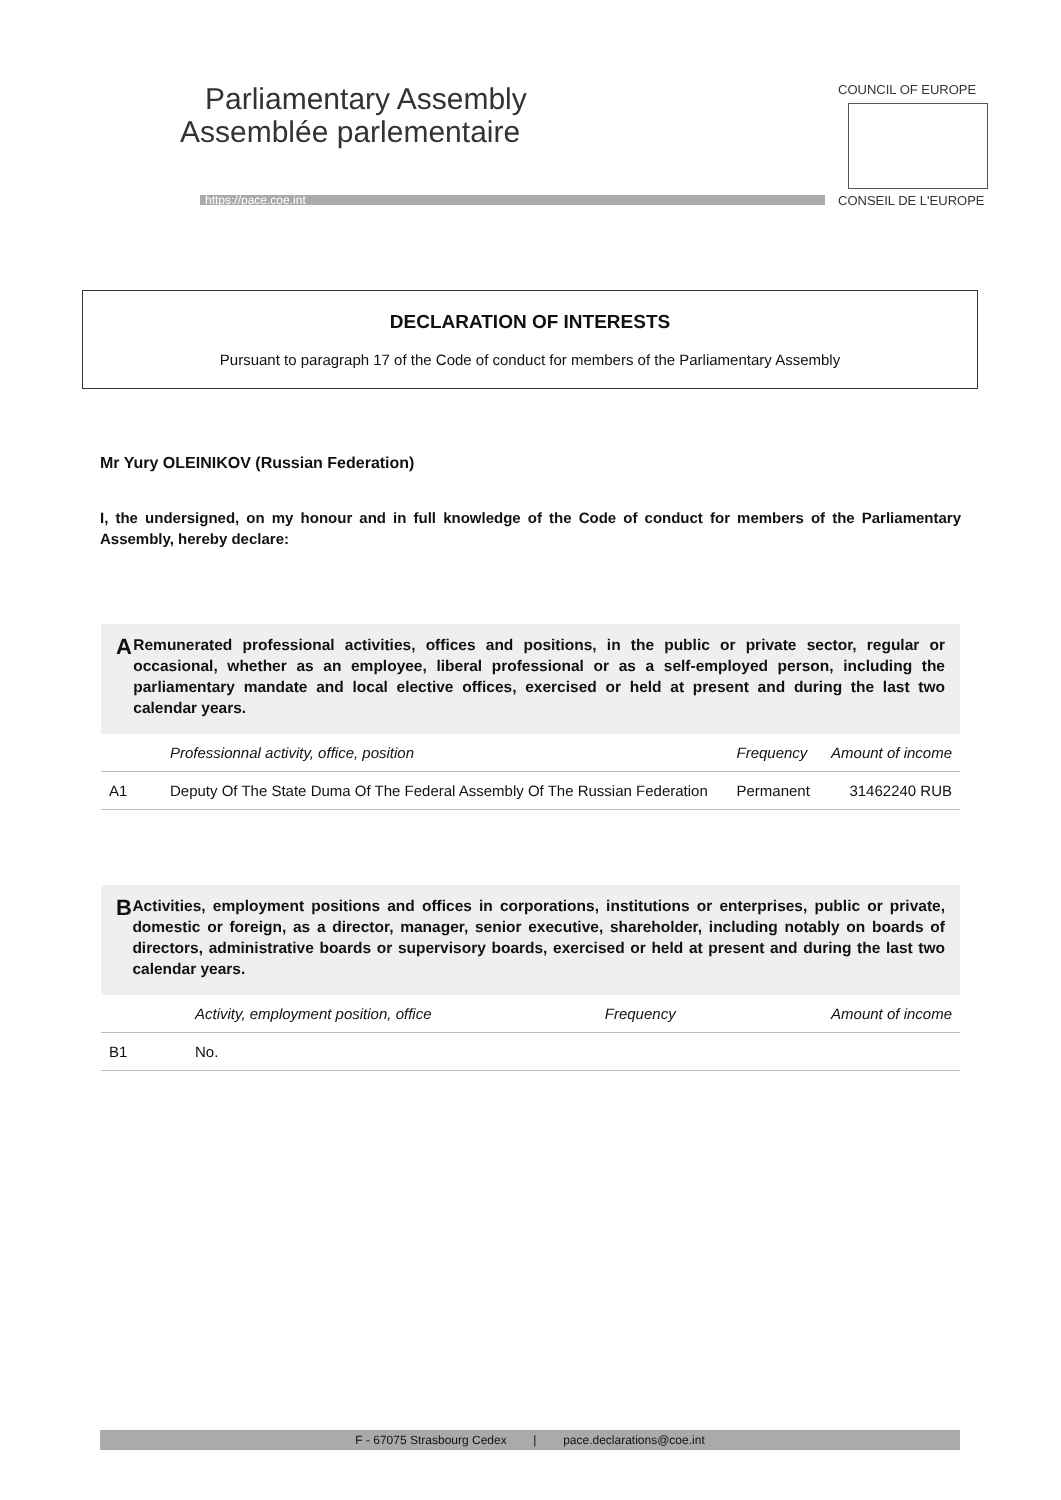Parliamentary Assembly
Assemblée parlementaire
https://pace.coe.int
COUNCIL OF EUROPE
CONSEIL DE L'EUROPE
DECLARATION OF INTERESTS
Pursuant to paragraph 17 of the Code of conduct for members of the Parliamentary Assembly
Mr Yury OLEINIKOV (Russian Federation)
I, the undersigned, on my honour and in full knowledge of the Code of conduct for members of the Parliamentary Assembly, hereby declare:
A
Remunerated professional activities, offices and positions, in the public or private sector, regular or occasional, whether as an employee, liberal professional or as a self-employed person, including the parliamentary mandate and local elective offices, exercised or held at present and during the last two calendar years.
| | Professionnal activity, office, position | Frequency | Amount of income |
| --- | --- | --- | --- |
| A1 | Deputy Of The State Duma Of The Federal Assembly Of The Russian Federation | Permanent | 31462240 RUB |
B
Activities, employment positions and offices in corporations, institutions or enterprises, public or private, domestic or foreign, as a director, manager, senior executive, shareholder, including notably on boards of directors, administrative boards or supervisory boards, exercised or held at present and during the last two calendar years.
| | Activity, employment position, office | Frequency | Amount of income |
| --- | --- | --- | --- |
| B1 | No. | | |
F - 67075 Strasbourg Cedex | pace.declarations@coe.int